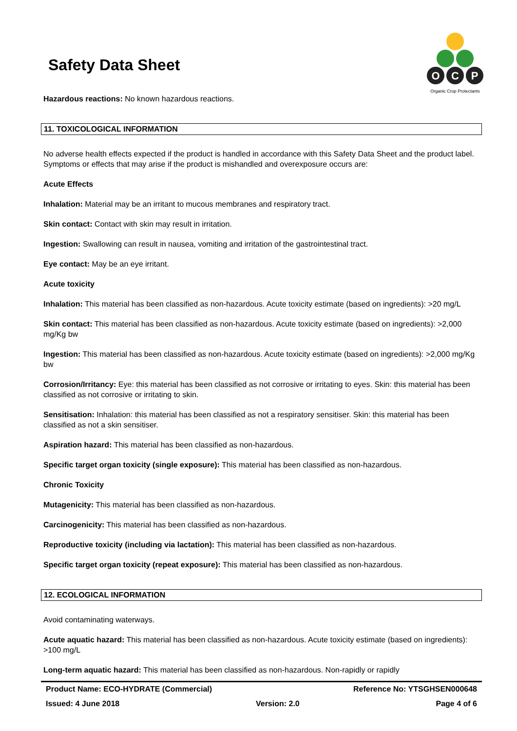Safety Data Sheet
O
C
P
Organic Crop Protectants
Hazardous reactions: No known hazardous reactions.
11. TOXICOLOGICAL INFORMATION
No adverse health effects expected if the product is handled in accordance with this Safety Data Sheet and the product label. Symptoms or effects that may arise if the product is mishandled and overexposure occurs are:
Acute Effects
Inhalation: Material may be an irritant to mucous membranes and respiratory tract.
Skin contact: Contact with skin may result in irritation.
Ingestion: Swallowing can result in nausea, vomiting and irritation of the gastrointestinal tract.
Eye contact: May be an eye irritant.
Acute toxicity
Inhalation: This material has been classified as non-hazardous. Acute toxicity estimate (based on ingredients): >20 mg/L
Skin contact: This material has been classified as non-hazardous. Acute toxicity estimate (based on ingredients): >2,000 mg/Kg bw
Ingestion: This material has been classified as non-hazardous. Acute toxicity estimate (based on ingredients): >2,000 mg/Kg bw
Corrosion/Irritancy: Eye: this material has been classified as not corrosive or irritating to eyes. Skin: this material has been classified as not corrosive or irritating to skin.
Sensitisation: Inhalation: this material has been classified as not a respiratory sensitiser. Skin: this material has been classified as not a skin sensitiser.
Aspiration hazard: This material has been classified as non-hazardous.
Specific target organ toxicity (single exposure): This material has been classified as non-hazardous.
Chronic Toxicity
Mutagenicity: This material has been classified as non-hazardous.
Carcinogenicity: This material has been classified as non-hazardous.
Reproductive toxicity (including via lactation): This material has been classified as non-hazardous.
Specific target organ toxicity (repeat exposure): This material has been classified as non-hazardous.
12. ECOLOGICAL INFORMATION
Avoid contaminating waterways.
Acute aquatic hazard: This material has been classified as non-hazardous. Acute toxicity estimate (based on ingredients): >100 mg/L
Long-term aquatic hazard: This material has been classified as non-hazardous. Non-rapidly or rapidly
Product Name: ECO-HYDRATE (Commercial) Reference No: YTSGHSEN000648
Issued: 4 June 2018 Version: 2.0 Page 4 of 6